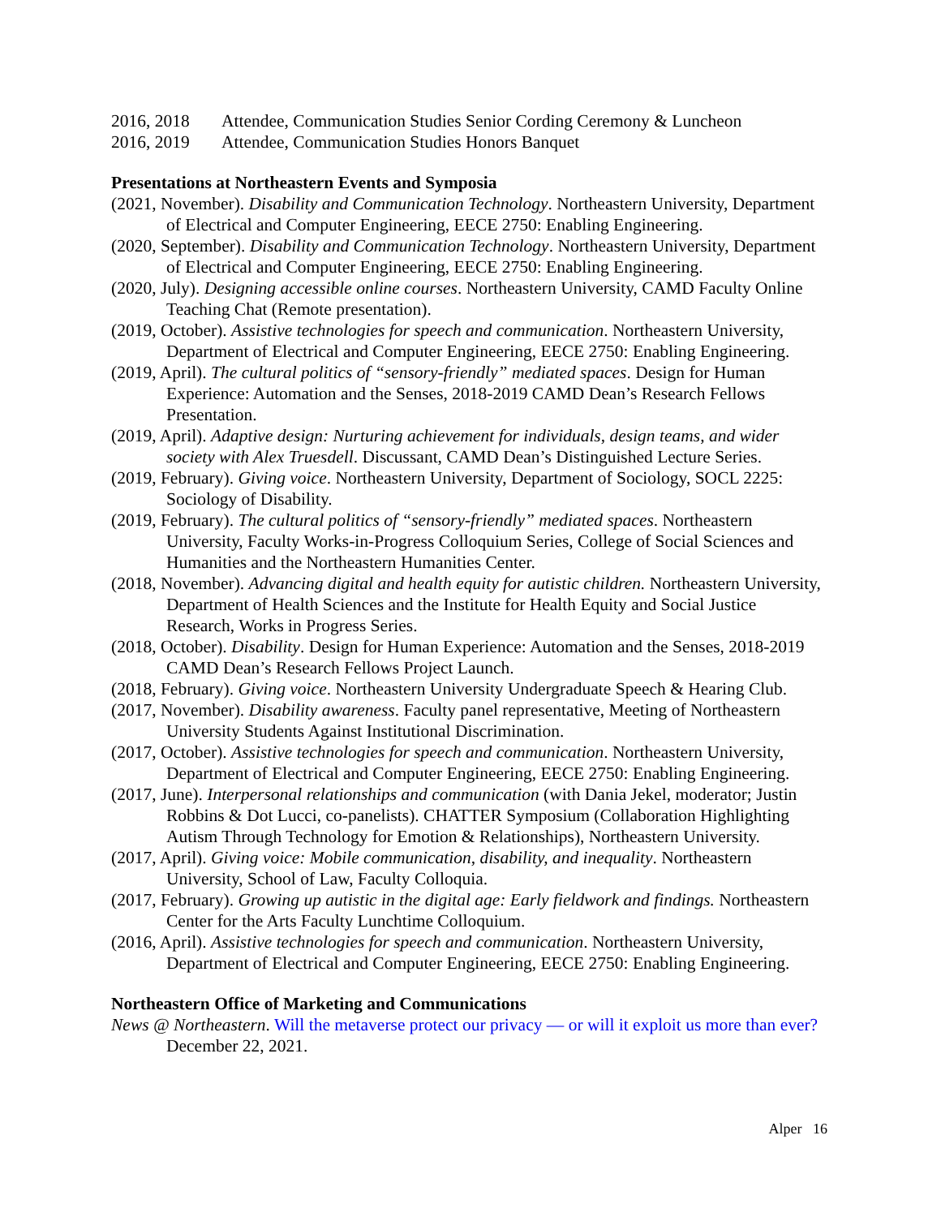2016, 2018 Attendee, Communication Studies Senior Cording Ceremony & Luncheon
2016, 2019 Attendee, Communication Studies Honors Banquet
Presentations at Northeastern Events and Symposia
(2021, November). Disability and Communication Technology. Northeastern University, Department of Electrical and Computer Engineering, EECE 2750: Enabling Engineering.
(2020, September). Disability and Communication Technology. Northeastern University, Department of Electrical and Computer Engineering, EECE 2750: Enabling Engineering.
(2020, July). Designing accessible online courses. Northeastern University, CAMD Faculty Online Teaching Chat (Remote presentation).
(2019, October). Assistive technologies for speech and communication. Northeastern University, Department of Electrical and Computer Engineering, EECE 2750: Enabling Engineering.
(2019, April). The cultural politics of “sensory-friendly” mediated spaces. Design for Human Experience: Automation and the Senses, 2018-2019 CAMD Dean’s Research Fellows Presentation.
(2019, April). Adaptive design: Nurturing achievement for individuals, design teams, and wider society with Alex Truesdell. Discussant, CAMD Dean’s Distinguished Lecture Series.
(2019, February). Giving voice. Northeastern University, Department of Sociology, SOCL 2225: Sociology of Disability.
(2019, February). The cultural politics of “sensory-friendly” mediated spaces. Northeastern University, Faculty Works-in-Progress Colloquium Series, College of Social Sciences and Humanities and the Northeastern Humanities Center.
(2018, November). Advancing digital and health equity for autistic children. Northeastern University, Department of Health Sciences and the Institute for Health Equity and Social Justice Research, Works in Progress Series.
(2018, October). Disability. Design for Human Experience: Automation and the Senses, 2018-2019 CAMD Dean’s Research Fellows Project Launch.
(2018, February). Giving voice. Northeastern University Undergraduate Speech & Hearing Club.
(2017, November). Disability awareness. Faculty panel representative, Meeting of Northeastern University Students Against Institutional Discrimination.
(2017, October). Assistive technologies for speech and communication. Northeastern University, Department of Electrical and Computer Engineering, EECE 2750: Enabling Engineering.
(2017, June). Interpersonal relationships and communication (with Dania Jekel, moderator; Justin Robbins & Dot Lucci, co-panelists). CHATTER Symposium (Collaboration Highlighting Autism Through Technology for Emotion & Relationships), Northeastern University.
(2017, April). Giving voice: Mobile communication, disability, and inequality. Northeastern University, School of Law, Faculty Colloquia.
(2017, February). Growing up autistic in the digital age: Early fieldwork and findings. Northeastern Center for the Arts Faculty Lunchtime Colloquium.
(2016, April). Assistive technologies for speech and communication. Northeastern University, Department of Electrical and Computer Engineering, EECE 2750: Enabling Engineering.
Northeastern Office of Marketing and Communications
News @ Northeastern. Will the metaverse protect our privacy — or will it exploit us more than ever? December 22, 2021.
Alper 16